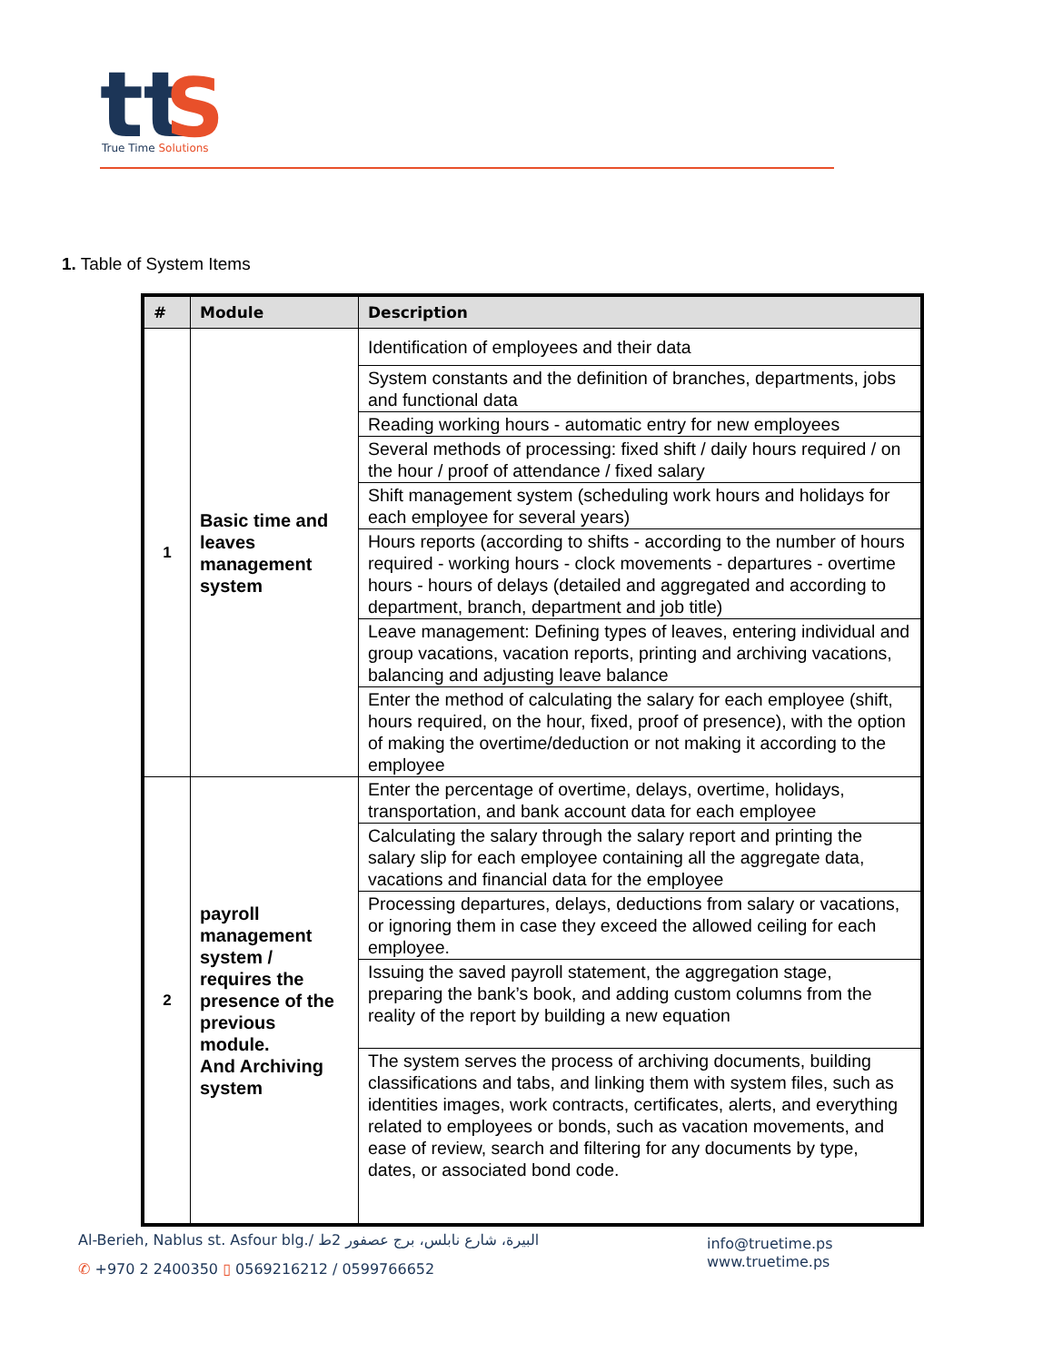tt
S
True Time Solutions
1. Table of System Items
| # | Module | Description |
| --- | --- | --- |
| 1 | Basic time and leaves management system | Identification of employees and their data |
| | | System constants and the definition of branches, departments, jobs and functional data |
| | | Reading working hours - automatic entry for new employees |
| | | Several methods of processing: fixed shift / daily hours required / on the hour / proof of attendance / fixed salary |
| | | Shift management system (scheduling work hours and holidays for each employee for several years) |
| | | Hours reports (according to shifts - according to the number of hours required - working hours - clock movements - departures - overtime hours - hours of delays (detailed and aggregated and according to department, branch, department and job title) |
| | | Leave management: Defining types of leaves, entering individual and group vacations, vacation reports, printing and archiving vacations, balancing and adjusting leave balance |
| | | Enter the method of calculating the salary for each employee (shift, hours required, on the hour, fixed, proof of presence), with the option of making the overtime/deduction or not making it according to the employee |
| 2 | payroll management system / requires the presence of the previous module. And Archiving system | Enter the percentage of overtime, delays, overtime, holidays, transportation, and bank account data for each employee |
| | | Calculating the salary through the salary report and printing the salary slip for each employee containing all the aggregate data, vacations and financial data for the employee |
| | | Processing departures, delays, deductions from salary or vacations, or ignoring them in case they exceed the allowed ceiling for each employee. |
| | | Issuing the saved payroll statement, the aggregation stage, preparing the bank’s book, and adding custom columns from the reality of the report by building a new equation |
| | | The system serves the process of archiving documents, building classifications and tabs, and linking them with system files, such as identities images, work contracts, certificates, alerts, and everything related to employees or bonds, such as vacation movements, and ease of review, search and filtering for any documents by type, dates, or associated bond code. |
Al-Berieh, Nablus st. Asfour blg./ البيرة، شارع نابلس، برج عصفور 2ط
✆ +970 2 2400350 ▯ 0569216212 / 0599766652
info@truetime.ps
www.truetime.ps